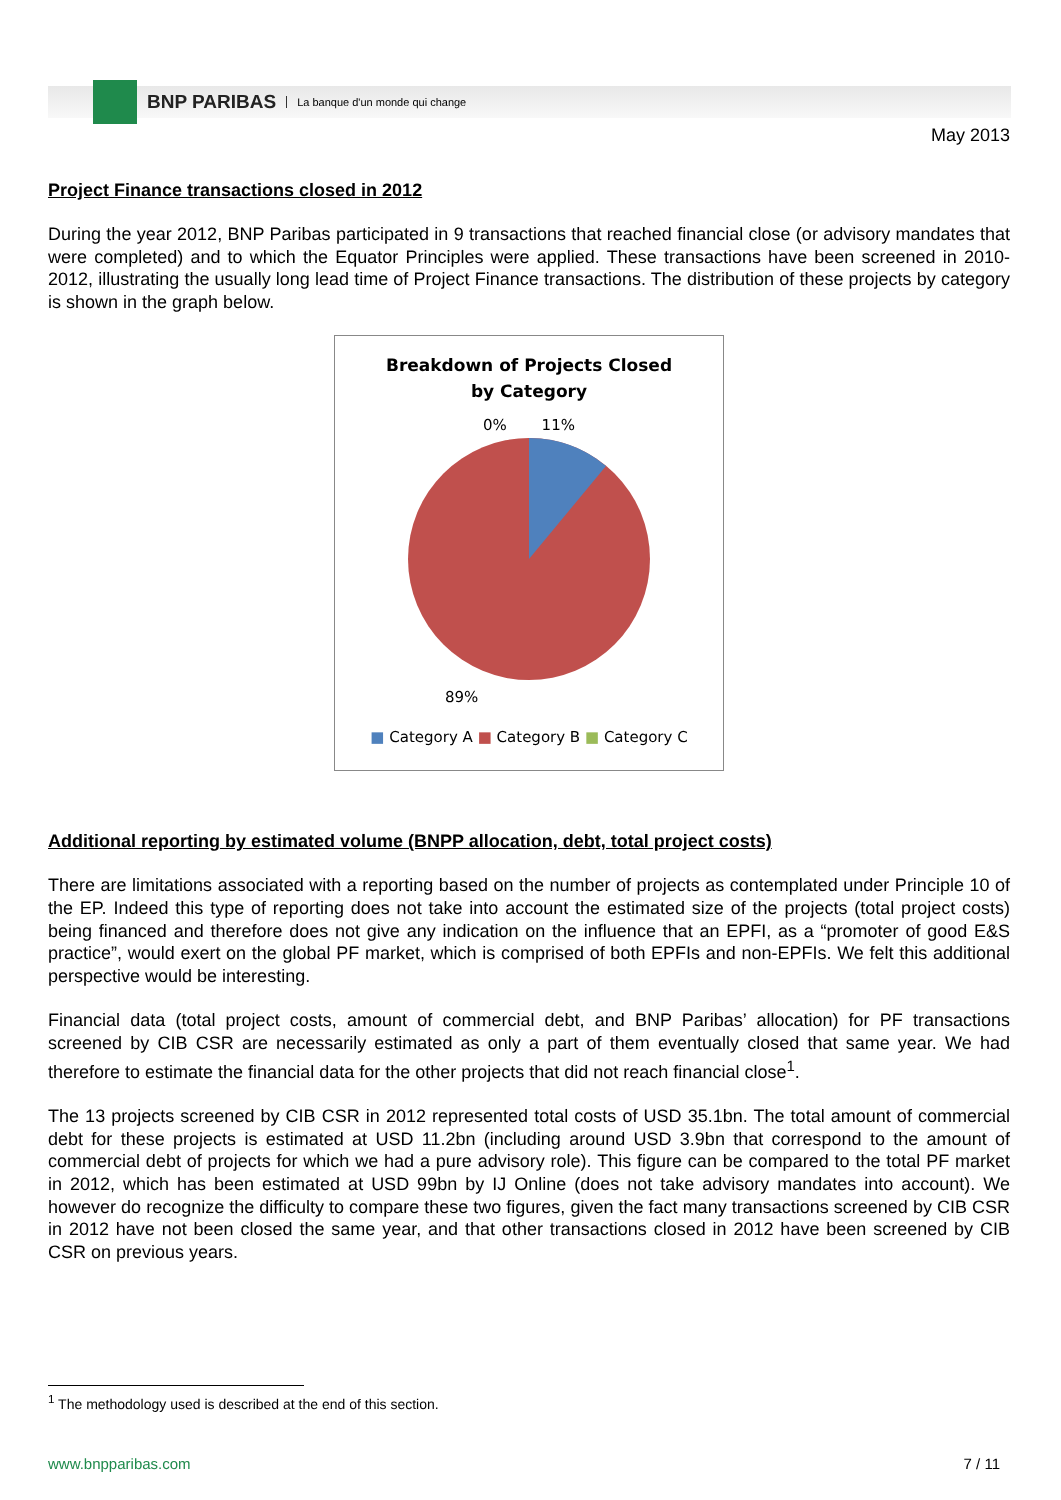BNP PARIBAS La banque d'un monde qui change
May 2013
Project Finance transactions closed in 2012
During the year 2012, BNP Paribas participated in 9 transactions that reached financial close (or advisory mandates that were completed) and to which the Equator Principles were applied. These transactions have been screened in 2010-2012, illustrating the usually long lead time of Project Finance transactions. The distribution of these projects by category is shown in the graph below.
Breakdown of Projects Closed
by Category
0% 11%
89%
■ Category A ■ Category B ■ Category C
Additional reporting by estimated volume (BNPP allocation, debt, total project costs)
There are limitations associated with a reporting based on the number of projects as contemplated under Principle 10 of the EP. Indeed this type of reporting does not take into account the estimated size of the projects (total project costs) being financed and therefore does not give any indication on the influence that an EPFI, as a “promoter of good E&S practice”, would exert on the global PF market, which is comprised of both EPFIs and non-EPFIs. We felt this additional perspective would be interesting.
Financial data (total project costs, amount of commercial debt, and BNP Paribas’ allocation) for PF transactions screened by CIB CSR are necessarily estimated as only a part of them eventually closed that same year. We had therefore to estimate the financial data for the other projects that did not reach financial close<sup>1</sup>.
The 13 projects screened by CIB CSR in 2012 represented total costs of USD 35.1bn. The total amount of commercial debt for these projects is estimated at USD 11.2bn (including around USD 3.9bn that correspond to the amount of commercial debt of projects for which we had a pure advisory role). This figure can be compared to the total PF market in 2012, which has been estimated at USD 99bn by IJ Online (does not take advisory mandates into account). We however do recognize the difficulty to compare these two figures, given the fact many transactions screened by CIB CSR in 2012 have not been closed the same year, and that other transactions closed in 2012 have been screened by CIB CSR on previous years.
<sup>1</sup> The methodology used is described at the end of this section.
www.bnpparibas.com 7 / 11